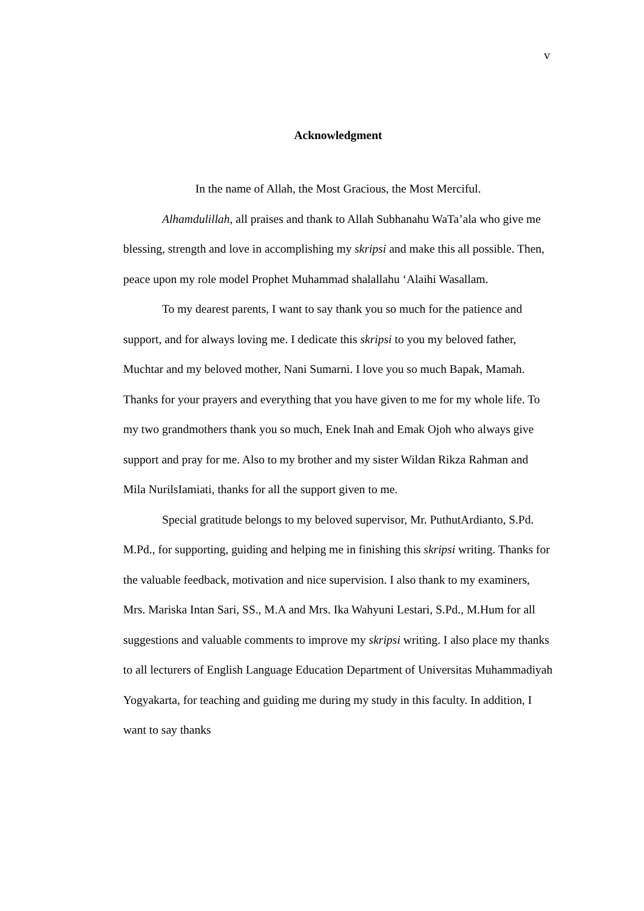v
Acknowledgment
In the name of Allah, the Most Gracious, the Most Merciful.
Alhamdulillah, all praises and thank to Allah Subhanahu WaTa’ala who give me blessing, strength and love in accomplishing my skripsi and make this all possible. Then, peace upon my role model Prophet Muhammad shalallahu ‘Alaihi Wasallam.
To my dearest parents, I want to say thank you so much for the patience and support, and for always loving me. I dedicate this skripsi to you my beloved father, Muchtar and my beloved mother, Nani Sumarni. I love you so much Bapak, Mamah. Thanks for your prayers and everything that you have given to me for my whole life. To my two grandmothers thank you so much, Enek Inah and Emak Ojoh who always give support and pray for me. Also to my brother and my sister Wildan Rikza Rahman and Mila NurilsIamiati, thanks for all the support given to me.
Special gratitude belongs to my beloved supervisor, Mr. PuthutArdianto, S.Pd. M.Pd., for supporting, guiding and helping me in finishing this skripsi writing. Thanks for the valuable feedback, motivation and nice supervision. I also thank to my examiners, Mrs. Mariska Intan Sari, SS., M.A and Mrs. Ika Wahyuni Lestari, S.Pd., M.Hum for all suggestions and valuable comments to improve my skripsi writing. I also place my thanks to all lecturers of English Language Education Department of Universitas Muhammadiyah Yogyakarta, for teaching and guiding me during my study in this faculty. In addition, I want to say thanks